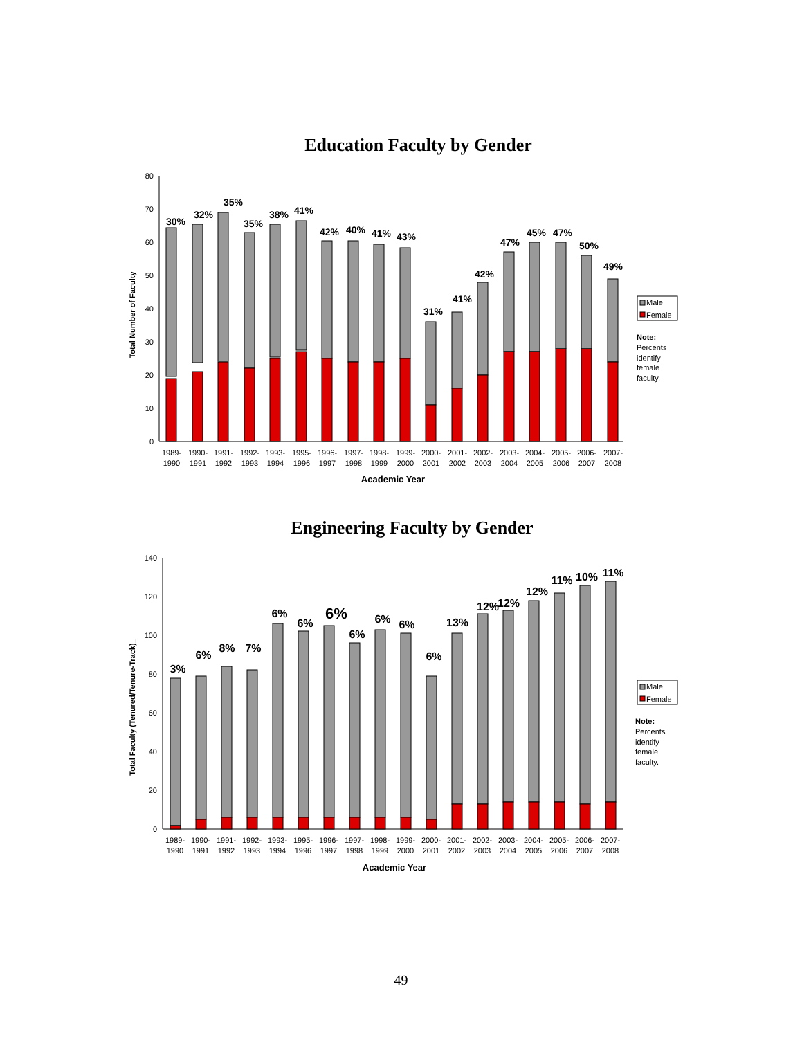Education Faculty by Gender
Total Number of Faculty
0
10
20
30
40
50
60
70
80
30%
32%
35%
35%
38%
41%
42%
40%
41%
43%
31%
41%
42%
47%
45%
47%
50%
49%
1989-
1990
1990-
1991
1991-
1992
1992-
1993
1993-
1994
1995-
1996
1996-
1997
1997-
1998
1998-
1999
1999-
2000
2000-
2001
2001-
2002
2002-
2003
2003-
2004
2004-
2005
2005-
2006
2006-
2007
2007-
2008
Academic Year
Male
Female
Note:
Percents
identify
female
faculty.
Engineering Faculty by Gender
Total Faculty (Tenured/Tenure-Track)_
0
20
40
60
80
100
120
140
3%
6%
8%
7%
6%
6%
6%
6%
6%
6%
6%
13%
12%
12%
12%
11%
10%
11%
1989-
1990
1990-
1991
1991-
1992
1992-
1993
1993-
1994
1995-
1996
1996-
1997
1997-
1998
1998-
1999
1999-
2000
2000-
2001
2001-
2002
2002-
2003
2003-
2004
2004-
2005
2005-
2006
2006-
2007
2007-
2008
Academic Year
Male
Female
Note:
Percents
identify
female
faculty.
49